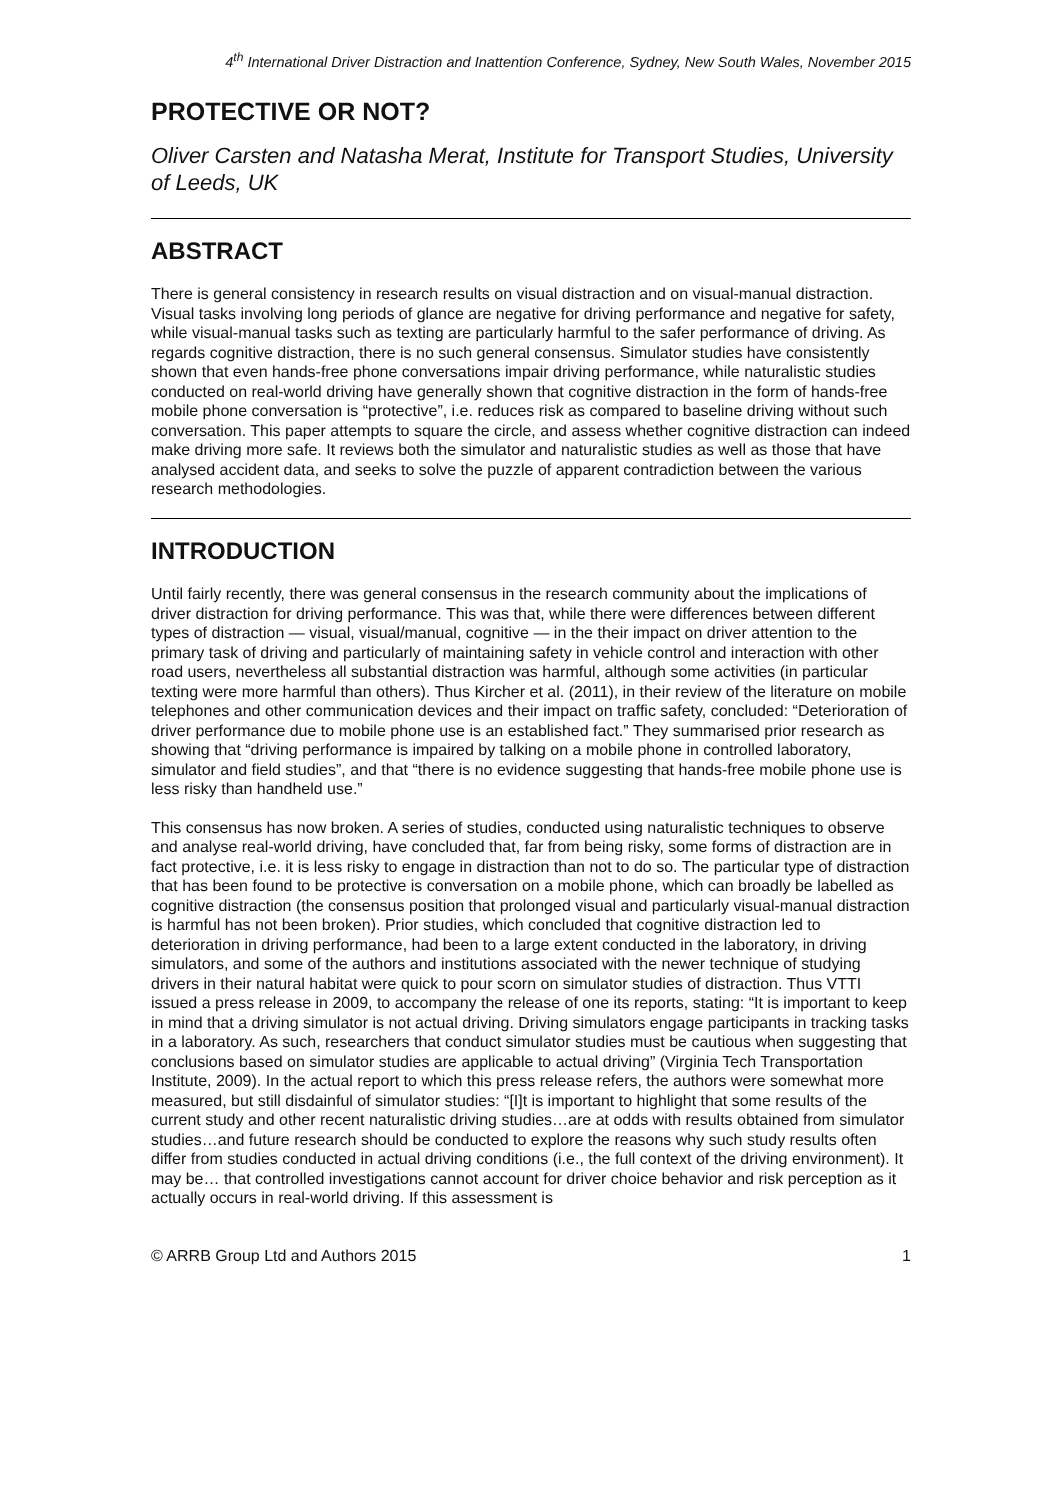4<sup>th</sup> International Driver Distraction and Inattention Conference, Sydney, New South Wales, November 2015
PROTECTIVE OR NOT?
Oliver Carsten and Natasha Merat, Institute for Transport Studies, University of Leeds, UK
ABSTRACT
There is general consistency in research results on visual distraction and on visual-manual distraction. Visual tasks involving long periods of glance are negative for driving performance and negative for safety, while visual-manual tasks such as texting are particularly harmful to the safer performance of driving. As regards cognitive distraction, there is no such general consensus. Simulator studies have consistently shown that even hands-free phone conversations impair driving performance, while naturalistic studies conducted on real-world driving have generally shown that cognitive distraction in the form of hands-free mobile phone conversation is “protective”, i.e. reduces risk as compared to baseline driving without such conversation. This paper attempts to square the circle, and assess whether cognitive distraction can indeed make driving more safe. It reviews both the simulator and naturalistic studies as well as those that have analysed accident data, and seeks to solve the puzzle of apparent contradiction between the various research methodologies.
INTRODUCTION
Until fairly recently, there was general consensus in the research community about the implications of driver distraction for driving performance. This was that, while there were differences between different types of distraction — visual, visual/manual, cognitive — in the their impact on driver attention to the primary task of driving and particularly of maintaining safety in vehicle control and interaction with other road users, nevertheless all substantial distraction was harmful, although some activities (in particular texting were more harmful than others). Thus Kircher et al. (2011), in their review of the literature on mobile telephones and other communication devices and their impact on traffic safety, concluded: “Deterioration of driver performance due to mobile phone use is an established fact.” They summarised prior research as showing that “driving performance is impaired by talking on a mobile phone in controlled laboratory, simulator and field studies”, and that “there is no evidence suggesting that hands-free mobile phone use is less risky than handheld use.”
This consensus has now broken. A series of studies, conducted using naturalistic techniques to observe and analyse real-world driving, have concluded that, far from being risky, some forms of distraction are in fact protective, i.e. it is less risky to engage in distraction than not to do so. The particular type of distraction that has been found to be protective is conversation on a mobile phone, which can broadly be labelled as cognitive distraction (the consensus position that prolonged visual and particularly visual-manual distraction is harmful has not been broken). Prior studies, which concluded that cognitive distraction led to deterioration in driving performance, had been to a large extent conducted in the laboratory, in driving simulators, and some of the authors and institutions associated with the newer technique of studying drivers in their natural habitat were quick to pour scorn on simulator studies of distraction. Thus VTTI issued a press release in 2009, to accompany the release of one its reports, stating: “It is important to keep in mind that a driving simulator is not actual driving. Driving simulators engage participants in tracking tasks in a laboratory. As such, researchers that conduct simulator studies must be cautious when suggesting that conclusions based on simulator studies are applicable to actual driving” (Virginia Tech Transportation Institute, 2009). In the actual report to which this press release refers, the authors were somewhat more measured, but still disdainful of simulator studies: “[I]t is important to highlight that some results of the current study and other recent naturalistic driving studies…are at odds with results obtained from simulator studies…and future research should be conducted to explore the reasons why such study results often differ from studies conducted in actual driving conditions (i.e., the full context of the driving environment). It may be… that controlled investigations cannot account for driver choice behavior and risk perception as it actually occurs in real-world driving. If this assessment is
© ARRB Group Ltd and Authors 2015 1